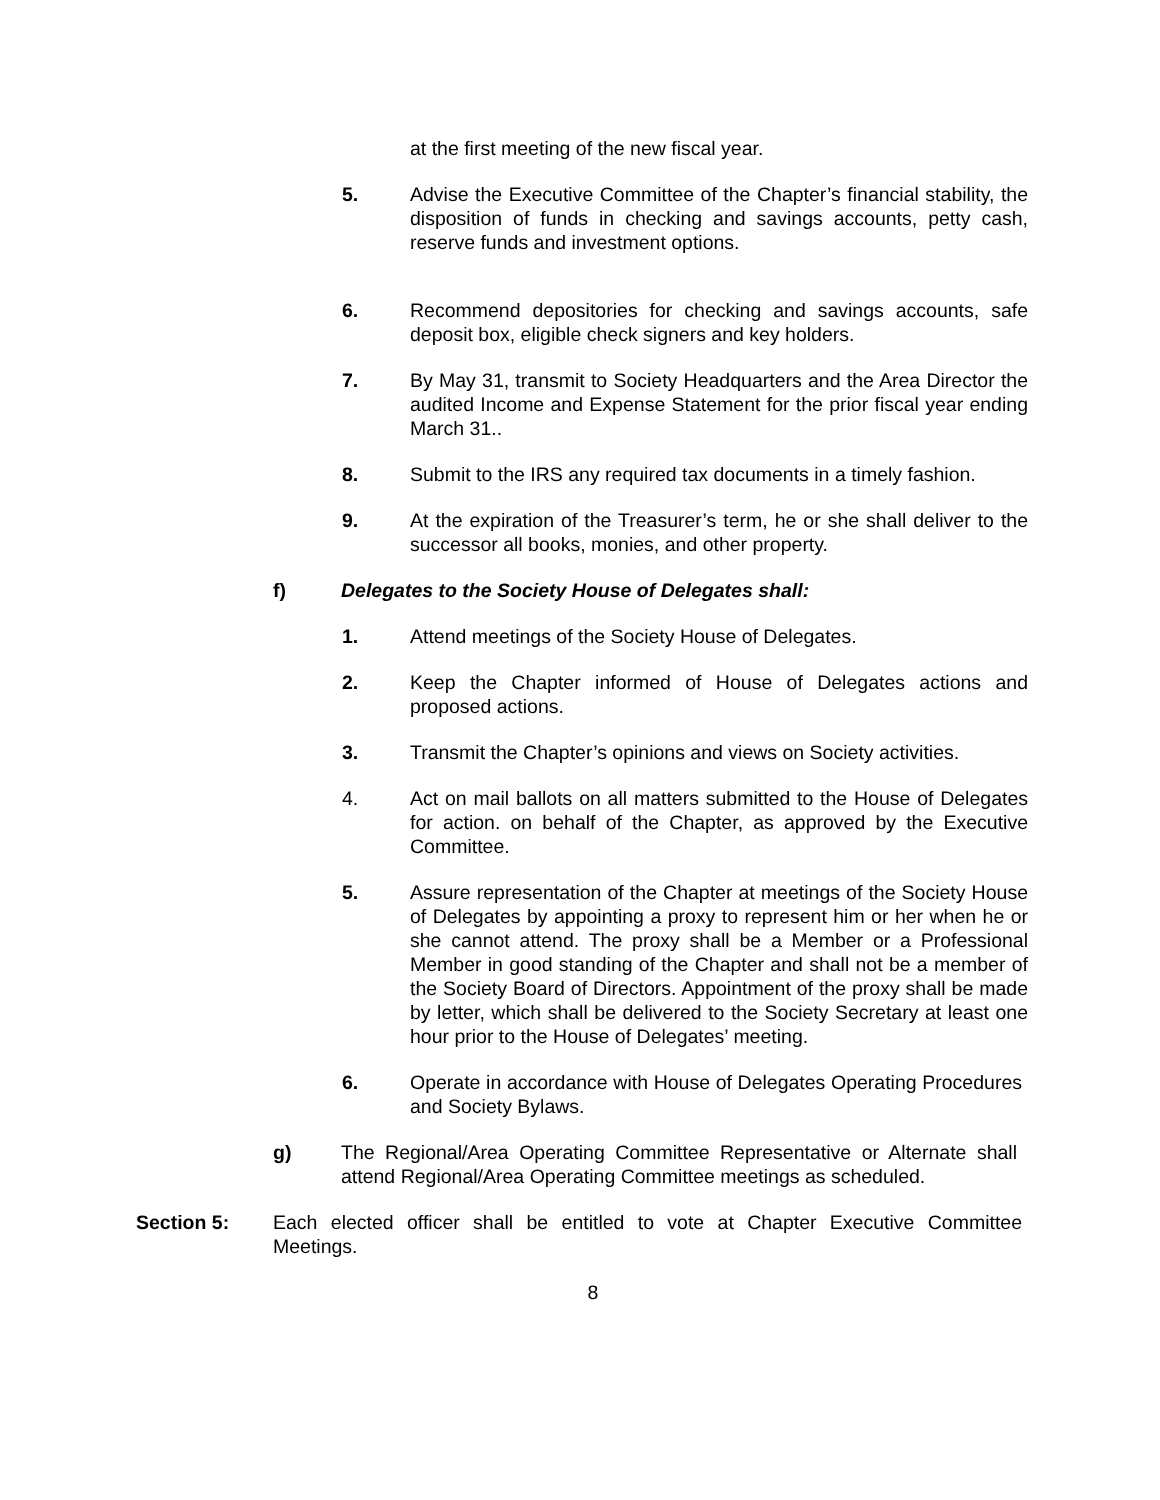at the first meeting of the new fiscal year.
5. Advise the Executive Committee of the Chapter’s financial stability, the disposition of funds in checking and savings accounts, petty cash, reserve funds and investment options.
6. Recommend depositories for checking and savings accounts, safe deposit box, eligible check signers and key holders.
7. By May 31, transmit to Society Headquarters and the Area Director the audited Income and Expense Statement for the prior fiscal year ending March 31..
8. Submit to the IRS any required tax documents in a timely fashion.
9. At the expiration of the Treasurer’s term, he or she shall deliver to the successor all books, monies, and other property.
f) Delegates to the Society House of Delegates shall:
1. Attend meetings of the Society House of Delegates.
2. Keep the Chapter informed of House of Delegates actions and proposed actions.
3. Transmit the Chapter’s opinions and views on Society activities.
4. Act on mail ballots on all matters submitted to the House of Delegates for action. on behalf of the Chapter, as approved by the Executive Committee.
5. Assure representation of the Chapter at meetings of the Society House of Delegates by appointing a proxy to represent him or her when he or she cannot attend. The proxy shall be a Member or a Professional Member in good standing of the Chapter and shall not be a member of the Society Board of Directors. Appointment of the proxy shall be made by letter, which shall be delivered to the Society Secretary at least one hour prior to the House of Delegates’ meeting.
6. Operate in accordance with House of Delegates Operating Procedures and Society Bylaws.
g) The Regional/Area Operating Committee Representative or Alternate shall attend Regional/Area Operating Committee meetings as scheduled.
Section 5: Each elected officer shall be entitled to vote at Chapter Executive Committee Meetings.
8